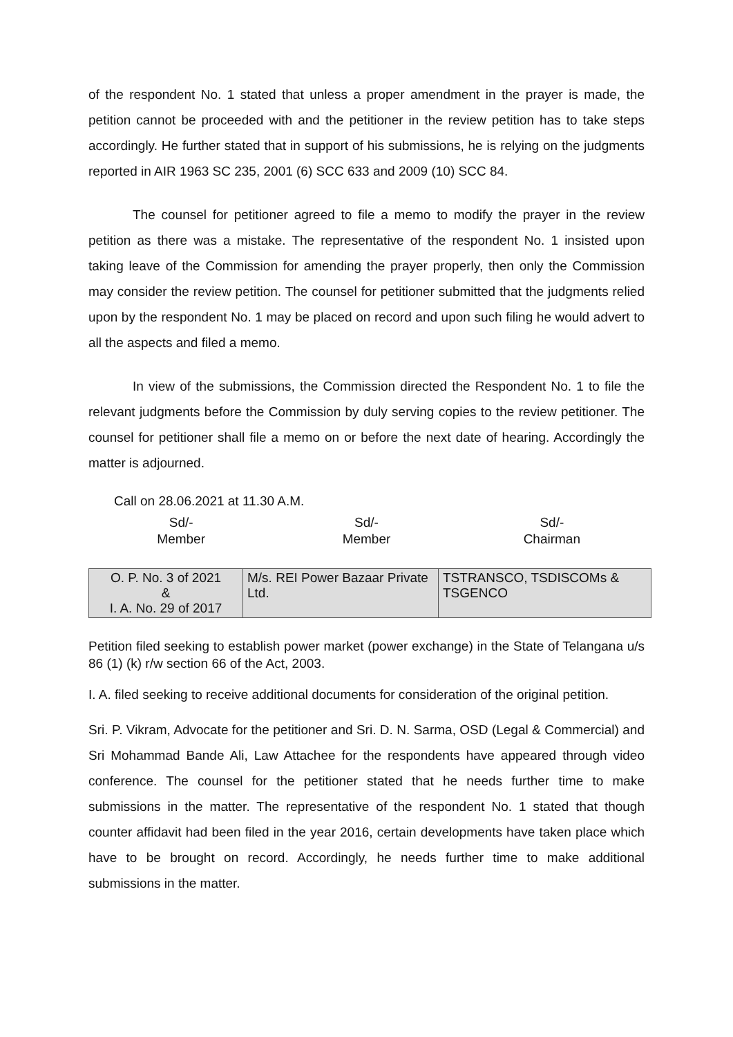of the respondent No. 1 stated that unless a proper amendment in the prayer is made, the petition cannot be proceeded with and the petitioner in the review petition has to take steps accordingly. He further stated that in support of his submissions, he is relying on the judgments reported in AIR 1963 SC 235, 2001 (6) SCC 633 and 2009 (10) SCC 84.
The counsel for petitioner agreed to file a memo to modify the prayer in the review petition as there was a mistake. The representative of the respondent No. 1 insisted upon taking leave of the Commission for amending the prayer properly, then only the Commission may consider the review petition. The counsel for petitioner submitted that the judgments relied upon by the respondent No. 1 may be placed on record and upon such filing he would advert to all the aspects and filed a memo.
In view of the submissions, the Commission directed the Respondent No. 1 to file the relevant judgments before the Commission by duly serving copies to the review petitioner. The counsel for petitioner shall file a memo on or before the next date of hearing. Accordingly the matter is adjourned.
Call on 28.06.2021 at 11.30 A.M.
Sd/-
Member
Sd/-
Member
Sd/-
Chairman
| O. P. No. 3 of 2021 & I. A. No. 29 of 2017 | M/s. REI Power Bazaar Private Ltd. | TSTRANSCO, TSDISCOMs & TSGENCO |
Petition filed seeking to establish power market (power exchange) in the State of Telangana u/s 86 (1) (k) r/w section 66 of the Act, 2003.
I. A. filed seeking to receive additional documents for consideration of the original petition.
Sri. P. Vikram, Advocate for the petitioner and Sri. D. N. Sarma, OSD (Legal & Commercial) and Sri Mohammad Bande Ali, Law Attachee for the respondents have appeared through video conference. The counsel for the petitioner stated that he needs further time to make submissions in the matter. The representative of the respondent No. 1 stated that though counter affidavit had been filed in the year 2016, certain developments have taken place which have to be brought on record. Accordingly, he needs further time to make additional submissions in the matter.